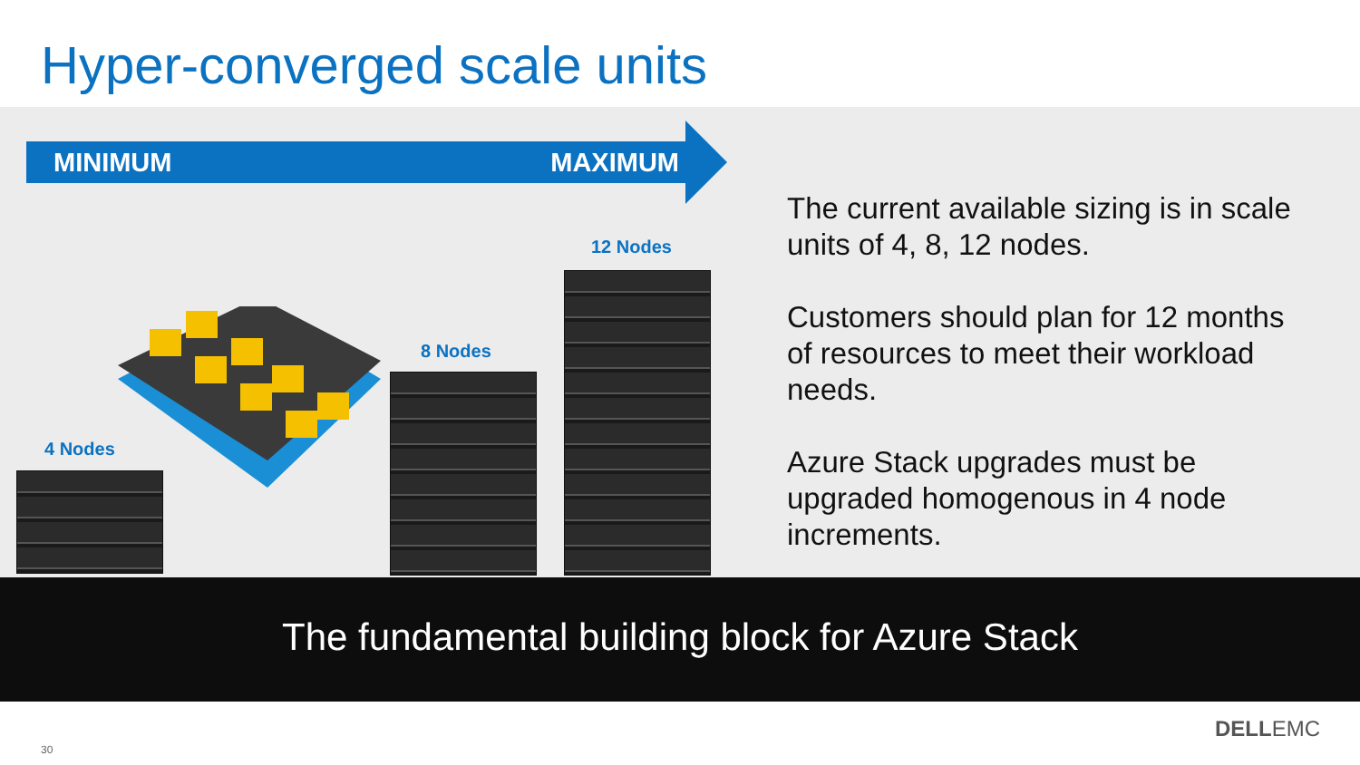Hyper-converged scale units
MINIMUM MAXIMUM
4 Nodes
8 Nodes
12 Nodes
The current available sizing is in scale units of 4, 8, 12 nodes.
Customers should plan for 12 months of resources to meet their workload needs.
Azure Stack upgrades must be upgraded homogenous in 4 node increments.
The fundamental building block for Azure Stack
30
DELLEMC